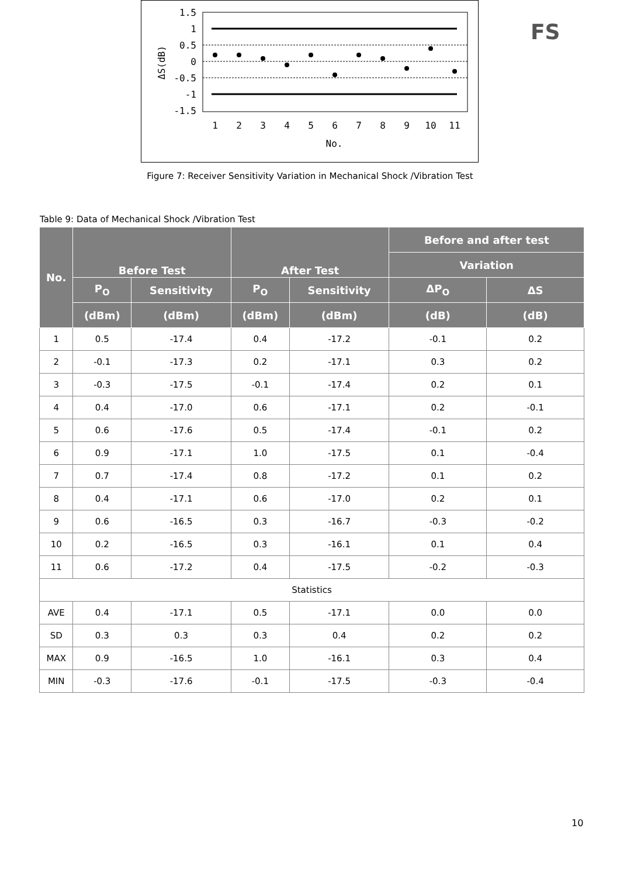1.5
1
0.5
0
-0.5
-1
-1.5
1
2
3
4
5
6
7
8
9
10
11
No.
ΔS(dB)
FS
Figure 7: Receiver Sensitivity Variation in Mechanical Shock /Vibration Test
Table 9: Data of Mechanical Shock /Vibration Test
| No. | Before Test | | After Test | | Before and after test | |
| --- | --- | --- | --- | --- | --- | --- |
| | | | | | Variation | |
| | P<sub>O</sub> | Sensitivity | P<sub>O</sub> | Sensitivity | ΔP<sub>O</sub> | ΔS |
| | (dBm) | (dBm) | (dBm) | (dBm) | (dB) | (dB) |
| 1 | 0.5 | -17.4 | 0.4 | -17.2 | -0.1 | 0.2 |
| 2 | -0.1 | -17.3 | 0.2 | -17.1 | 0.3 | 0.2 |
| 3 | -0.3 | -17.5 | -0.1 | -17.4 | 0.2 | 0.1 |
| 4 | 0.4 | -17.0 | 0.6 | -17.1 | 0.2 | -0.1 |
| 5 | 0.6 | -17.6 | 0.5 | -17.4 | -0.1 | 0.2 |
| 6 | 0.9 | -17.1 | 1.0 | -17.5 | 0.1 | -0.4 |
| 7 | 0.7 | -17.4 | 0.8 | -17.2 | 0.1 | 0.2 |
| 8 | 0.4 | -17.1 | 0.6 | -17.0 | 0.2 | 0.1 |
| 9 | 0.6 | -16.5 | 0.3 | -16.7 | -0.3 | -0.2 |
| 10 | 0.2 | -16.5 | 0.3 | -16.1 | 0.1 | 0.4 |
| 11 | 0.6 | -17.2 | 0.4 | -17.5 | -0.2 | -0.3 |
| Statistics | | | | | | |
| AVE | 0.4 | -17.1 | 0.5 | -17.1 | 0.0 | 0.0 |
| SD | 0.3 | 0.3 | 0.3 | 0.4 | 0.2 | 0.2 |
| MAX | 0.9 | -16.5 | 1.0 | -16.1 | 0.3 | 0.4 |
| MIN | -0.3 | -17.6 | -0.1 | -17.5 | -0.3 | -0.4 |
10